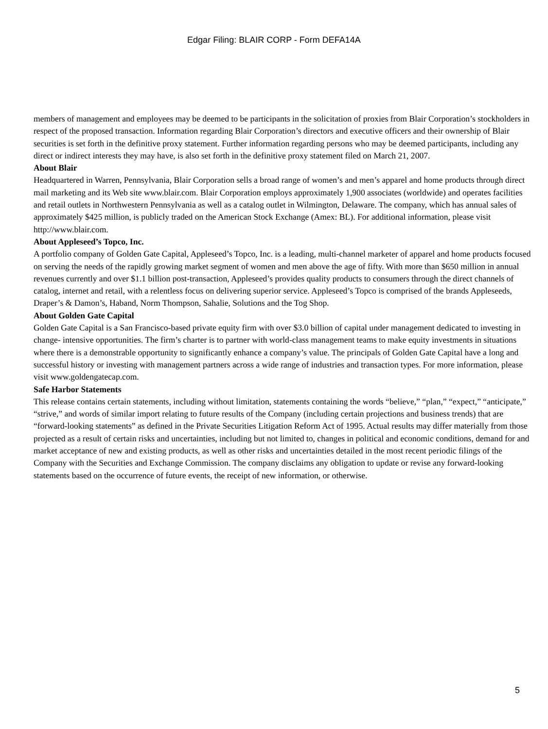Edgar Filing: BLAIR CORP - Form DEFA14A
members of management and employees may be deemed to be participants in the solicitation of proxies from Blair Corporation’s stockholders in respect of the proposed transaction. Information regarding Blair Corporation’s directors and executive officers and their ownership of Blair securities is set forth in the definitive proxy statement. Further information regarding persons who may be deemed participants, including any direct or indirect interests they may have, is also set forth in the definitive proxy statement filed on March 21, 2007.
About Blair
Headquartered in Warren, Pennsylvania, Blair Corporation sells a broad range of women’s and men’s apparel and home products through direct mail marketing and its Web site www.blair.com. Blair Corporation employs approximately 1,900 associates (worldwide) and operates facilities and retail outlets in Northwestern Pennsylvania as well as a catalog outlet in Wilmington, Delaware. The company, which has annual sales of approximately $425 million, is publicly traded on the American Stock Exchange (Amex: BL). For additional information, please visit http://www.blair.com.
About Appleseed’s Topco, Inc.
A portfolio company of Golden Gate Capital, Appleseed’s Topco, Inc. is a leading, multi-channel marketer of apparel and home products focused on serving the needs of the rapidly growing market segment of women and men above the age of fifty. With more than $650 million in annual revenues currently and over $1.1 billion post-transaction, Appleseed’s provides quality products to consumers through the direct channels of catalog, internet and retail, with a relentless focus on delivering superior service. Appleseed’s Topco is comprised of the brands Appleseeds, Draper’s & Damon’s, Haband, Norm Thompson, Sahalie, Solutions and the Tog Shop.
About Golden Gate Capital
Golden Gate Capital is a San Francisco-based private equity firm with over $3.0 billion of capital under management dedicated to investing in change- intensive opportunities. The firm’s charter is to partner with world-class management teams to make equity investments in situations where there is a demonstrable opportunity to significantly enhance a company’s value. The principals of Golden Gate Capital have a long and successful history or investing with management partners across a wide range of industries and transaction types. For more information, please visit www.goldengatecap.com.
Safe Harbor Statements
This release contains certain statements, including without limitation, statements containing the words “believe,” “plan,” “expect,” “anticipate,” “strive,” and words of similar import relating to future results of the Company (including certain projections and business trends) that are “forward-looking statements” as defined in the Private Securities Litigation Reform Act of 1995. Actual results may differ materially from those projected as a result of certain risks and uncertainties, including but not limited to, changes in political and economic conditions, demand for and market acceptance of new and existing products, as well as other risks and uncertainties detailed in the most recent periodic filings of the Company with the Securities and Exchange Commission. The company disclaims any obligation to update or revise any forward-looking statements based on the occurrence of future events, the receipt of new information, or otherwise.
5